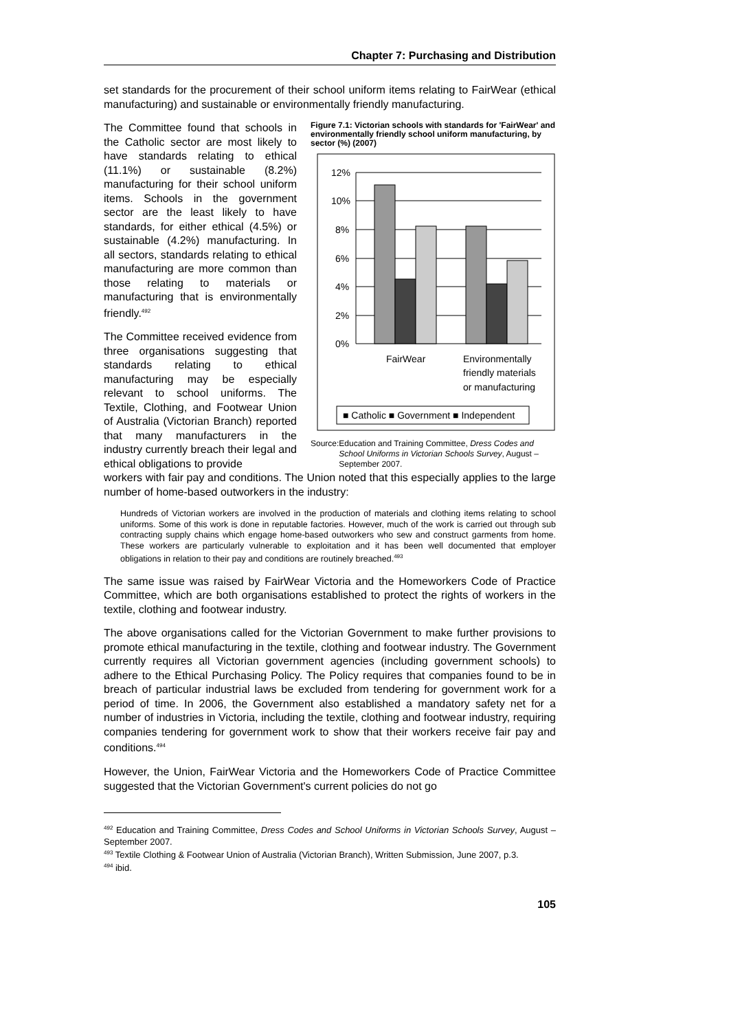Chapter 7: Purchasing and Distribution
set standards for the procurement of their school uniform items relating to FairWear (ethical manufacturing) and sustainable or environmentally friendly manufacturing.
The Committee found that schools in the Catholic sector are most likely to have standards relating to ethical (11.1%) or sustainable (8.2%) manufacturing for their school uniform items. Schools in the government sector are the least likely to have standards, for either ethical (4.5%) or sustainable (4.2%) manufacturing. In all sectors, standards relating to ethical manufacturing are more common than those relating to materials or manufacturing that is environmentally friendly.<sup>492</sup>
The Committee received evidence from three organisations suggesting that standards relating to ethical manufacturing may be especially relevant to school uniforms. The Textile, Clothing, and Footwear Union of Australia (Victorian Branch) reported that many manufacturers in the industry currently breach their legal and ethical obligations to provide
Figure 7.1: Victorian schools with standards for 'FairWear' and environmentally friendly school uniform manufacturing, by sector (%) (2007)
12%
10%
8%
6%
4%
2%
0%
FairWear
Environmentally
friendly materials
or manufacturing
■ Catholic ■ Government ■ Independent
Source: Education and Training Committee, Dress Codes and School Uniforms in Victorian Schools Survey, August – September 2007.
workers with fair pay and conditions. The Union noted that this especially applies to the large number of home-based outworkers in the industry:
Hundreds of Victorian workers are involved in the production of materials and clothing items relating to school uniforms. Some of this work is done in reputable factories. However, much of the work is carried out through sub contracting supply chains which engage home-based outworkers who sew and construct garments from home. These workers are particularly vulnerable to exploitation and it has been well documented that employer obligations in relation to their pay and conditions are routinely breached.<sup>493</sup>
The same issue was raised by FairWear Victoria and the Homeworkers Code of Practice Committee, which are both organisations established to protect the rights of workers in the textile, clothing and footwear industry.
The above organisations called for the Victorian Government to make further provisions to promote ethical manufacturing in the textile, clothing and footwear industry. The Government currently requires all Victorian government agencies (including government schools) to adhere to the Ethical Purchasing Policy. The Policy requires that companies found to be in breach of particular industrial laws be excluded from tendering for government work for a period of time. In 2006, the Government also established a mandatory safety net for a number of industries in Victoria, including the textile, clothing and footwear industry, requiring companies tendering for government work to show that their workers receive fair pay and conditions.<sup>494</sup>
However, the Union, FairWear Victoria and the Homeworkers Code of Practice Committee suggested that the Victorian Government's current policies do not go
<sup>492</sup> Education and Training Committee, Dress Codes and School Uniforms in Victorian Schools Survey, August – September 2007.
<sup>493</sup> Textile Clothing & Footwear Union of Australia (Victorian Branch), Written Submission, June 2007, p.3.
<sup>494</sup> ibid.
105